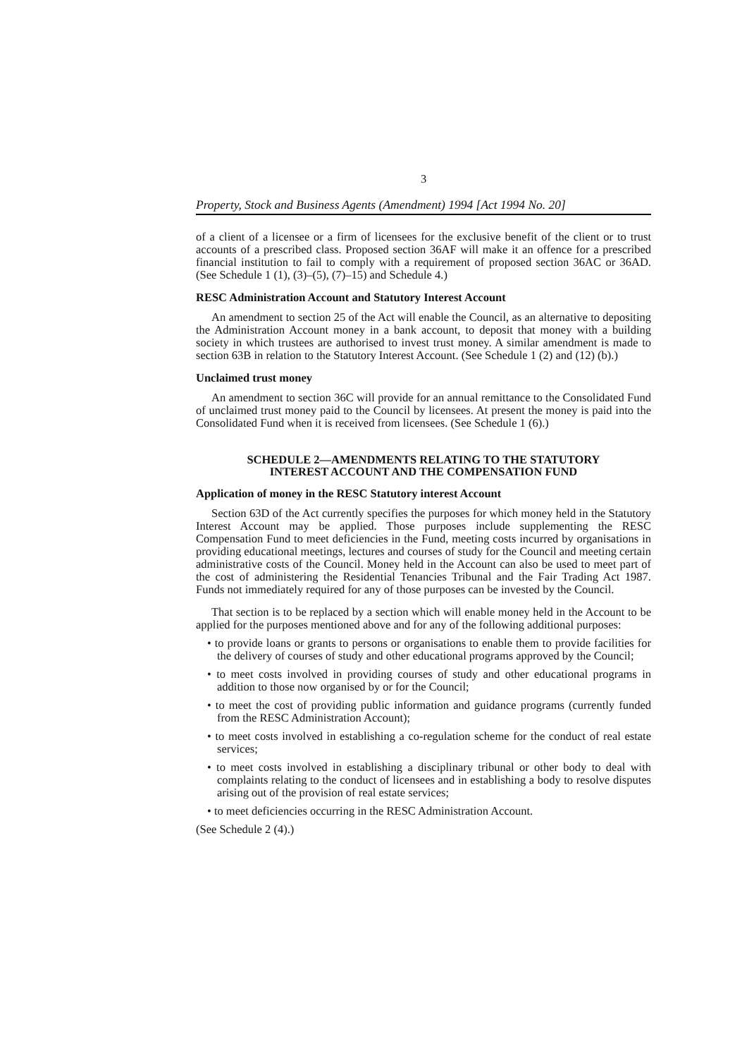3
Property, Stock and Business Agents (Amendment) 1994 [Act 1994 No. 20]
of a client of a licensee or a firm of licensees for the exclusive benefit of the client or to trust accounts of a prescribed class. Proposed section 36AF will make it an offence for a prescribed financial institution to fail to comply with a requirement of proposed section 36AC or 36AD. (See Schedule 1 (1), (3)–(5), (7)–15) and Schedule 4.)
RESC Administration Account and Statutory Interest Account
An amendment to section 25 of the Act will enable the Council, as an alternative to depositing the Administration Account money in a bank account, to deposit that money with a building society in which trustees are authorised to invest trust money. A similar amendment is made to section 63B in relation to the Statutory Interest Account. (See Schedule 1 (2) and (12) (b).)
Unclaimed trust money
An amendment to section 36C will provide for an annual remittance to the Consolidated Fund of unclaimed trust money paid to the Council by licensees. At present the money is paid into the Consolidated Fund when it is received from licensees. (See Schedule 1 (6).)
SCHEDULE 2—AMENDMENTS RELATING TO THE STATUTORY
INTEREST ACCOUNT AND THE COMPENSATION FUND
Application of money in the RESC Statutory interest Account
Section 63D of the Act currently specifies the purposes for which money held in the Statutory Interest Account may be applied. Those purposes include supplementing the RESC Compensation Fund to meet deficiencies in the Fund, meeting costs incurred by organisations in providing educational meetings, lectures and courses of study for the Council and meeting certain administrative costs of the Council. Money held in the Account can also be used to meet part of the cost of administering the Residential Tenancies Tribunal and the Fair Trading Act 1987. Funds not immediately required for any of those purposes can be invested by the Council.
That section is to be replaced by a section which will enable money held in the Account to be applied for the purposes mentioned above and for any of the following additional purposes:
• to provide loans or grants to persons or organisations to enable them to provide facilities for the delivery of courses of study and other educational programs approved by the Council;
• to meet costs involved in providing courses of study and other educational programs in addition to those now organised by or for the Council;
• to meet the cost of providing public information and guidance programs (currently funded from the RESC Administration Account);
• to meet costs involved in establishing a co-regulation scheme for the conduct of real estate services;
• to meet costs involved in establishing a disciplinary tribunal or other body to deal with complaints relating to the conduct of licensees and in establishing a body to resolve disputes arising out of the provision of real estate services;
• to meet deficiencies occurring in the RESC Administration Account.
(See Schedule 2 (4).)